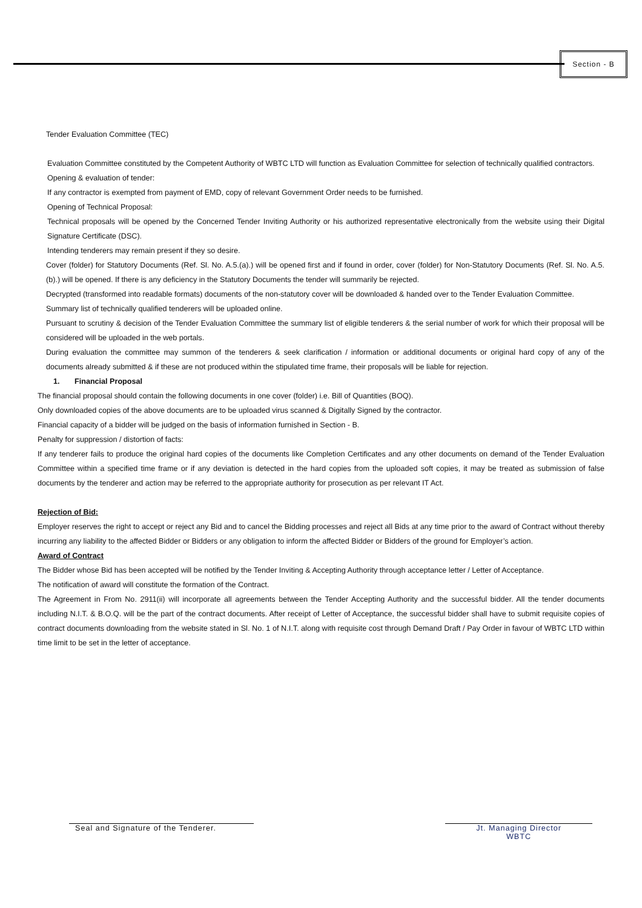Section - B
Tender Evaluation Committee (TEC)
Evaluation Committee constituted by the Competent Authority of WBTC LTD will function as Evaluation Committee for selection of technically qualified contractors.
Opening & evaluation of tender:
If any contractor is exempted from payment of EMD, copy of relevant Government Order needs to be furnished.
Opening of Technical Proposal:
Technical proposals will be opened by the Concerned Tender Inviting Authority or his authorized representative electronically from the website using their Digital Signature Certificate (DSC).
Intending tenderers may remain present if they so desire.
Cover (folder) for Statutory Documents (Ref. Sl. No. A.5.(a).) will be opened first and if found in order, cover (folder) for Non-Statutory Documents (Ref. Sl. No. A.5.(b).) will be opened. If there is any deficiency in the Statutory Documents the tender will summarily be rejected.
Decrypted (transformed into readable formats) documents of the non-statutory cover will be downloaded & handed over to the Tender Evaluation Committee.
Summary list of technically qualified tenderers will be uploaded online.
Pursuant to scrutiny & decision of the Tender Evaluation Committee the summary list of eligible tenderers & the serial number of work for which their proposal will be considered will be uploaded in the web portals.
During evaluation the committee may summon of the tenderers & seek clarification / information or additional documents or original hard copy of any of the documents already submitted & if these are not produced within the stipulated time frame, their proposals will be liable for rejection.
1. Financial Proposal
The financial proposal should contain the following documents in one cover (folder) i.e. Bill of Quantities (BOQ).
Only downloaded copies of the above documents are to be uploaded virus scanned & Digitally Signed by the contractor.
Financial capacity of a bidder will be judged on the basis of information furnished in Section - B.
Penalty for suppression / distortion of facts:
If any tenderer fails to produce the original hard copies of the documents like Completion Certificates and any other documents on demand of the Tender Evaluation Committee within a specified time frame or if any deviation is detected in the hard copies from the uploaded soft copies, it may be treated as submission of false documents by the tenderer and action may be referred to the appropriate authority for prosecution as per relevant IT Act.
Rejection of Bid:
Employer reserves the right to accept or reject any Bid and to cancel the Bidding processes and reject all Bids at any time prior to the award of Contract without thereby incurring any liability to the affected Bidder or Bidders or any obligation to inform the affected Bidder or Bidders of the ground for Employer’s action.
Award of Contract
The Bidder whose Bid has been accepted will be notified by the Tender Inviting & Accepting Authority through acceptance letter / Letter of Acceptance.
The notification of award will constitute the formation of the Contract.
The Agreement in From No. 2911(ii) will incorporate all agreements between the Tender Accepting Authority and the successful bidder. All the tender documents including N.I.T. & B.O.Q. will be the part of the contract documents. After receipt of Letter of Acceptance, the successful bidder shall have to submit requisite copies of contract documents downloading from the website stated in Sl. No. 1 of N.I.T. along with requisite cost through Demand Draft / Pay Order in favour of WBTC LTD within time limit to be set in the letter of acceptance.
Seal and Signature of the Tenderer.
Jt. Managing Director
WBTC